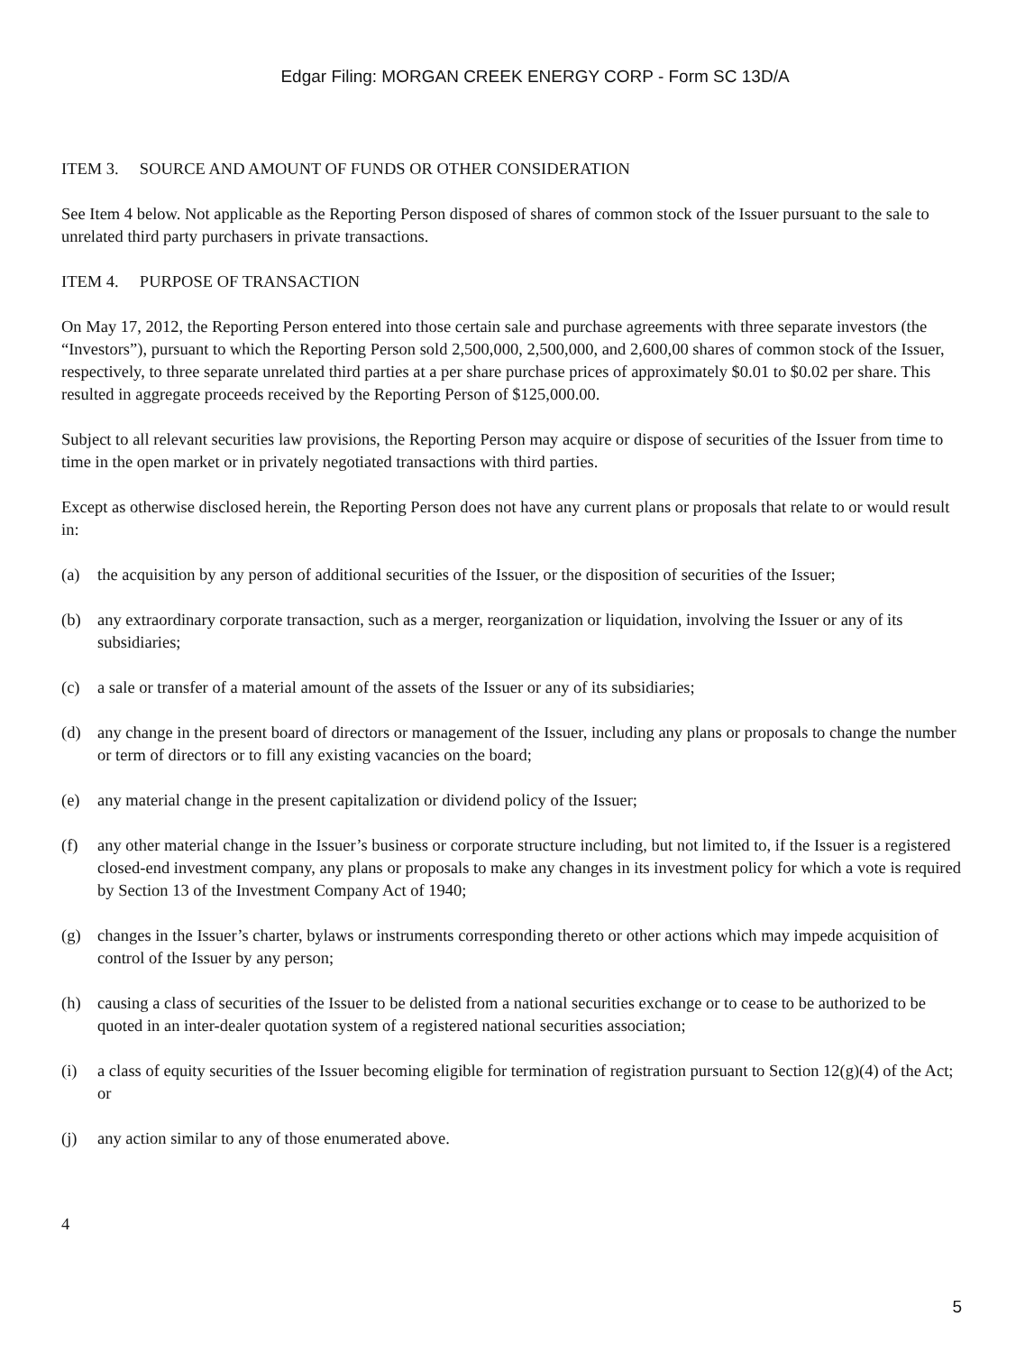Edgar Filing: MORGAN CREEK ENERGY CORP - Form SC 13D/A
ITEM 3. SOURCE AND AMOUNT OF FUNDS OR OTHER CONSIDERATION
See Item 4 below. Not applicable as the Reporting Person disposed of shares of common stock of the Issuer pursuant to the sale to unrelated third party purchasers in private transactions.
ITEM 4. PURPOSE OF TRANSACTION
On May 17, 2012, the Reporting Person entered into those certain sale and purchase agreements with three separate investors (the “Investors”), pursuant to which the Reporting Person sold 2,500,000, 2,500,000, and 2,600,00 shares of common stock of the Issuer, respectively, to three separate unrelated third parties at a per share purchase prices of approximately $0.01 to $0.02 per share. This resulted in aggregate proceeds received by the Reporting Person of $125,000.00.
Subject to all relevant securities law provisions, the Reporting Person may acquire or dispose of securities of the Issuer from time to time in the open market or in privately negotiated transactions with third parties.
Except as otherwise disclosed herein, the Reporting Person does not have any current plans or proposals that relate to or would result in:
(a) the acquisition by any person of additional securities of the Issuer, or the disposition of securities of the Issuer;
(b) any extraordinary corporate transaction, such as a merger, reorganization or liquidation, involving the Issuer or any of its subsidiaries;
(c) a sale or transfer of a material amount of the assets of the Issuer or any of its subsidiaries;
(d) any change in the present board of directors or management of the Issuer, including any plans or proposals to change the number or term of directors or to fill any existing vacancies on the board;
(e) any material change in the present capitalization or dividend policy of the Issuer;
(f) any other material change in the Issuer’s business or corporate structure including, but not limited to, if the Issuer is a registered closed-end investment company, any plans or proposals to make any changes in its investment policy for which a vote is required by Section 13 of the Investment Company Act of 1940;
(g) changes in the Issuer’s charter, bylaws or instruments corresponding thereto or other actions which may impede acquisition of control of the Issuer by any person;
(h) causing a class of securities of the Issuer to be delisted from a national securities exchange or to cease to be authorized to be quoted in an inter-dealer quotation system of a registered national securities association;
(i) a class of equity securities of the Issuer becoming eligible for termination of registration pursuant to Section 12(g)(4) of the Act; or
(j) any action similar to any of those enumerated above.
4
5